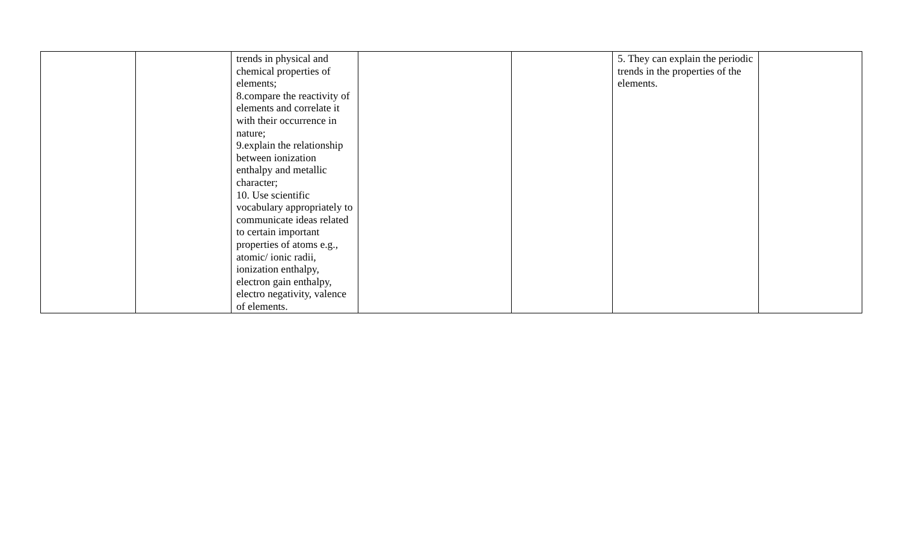| | | trends in physical and chemical properties of elements; 8.compare the reactivity of elements and correlate it with their occurrence in nature; 9.explain the relationship between ionization enthalpy and metallic character; 10. Use scientific vocabulary appropriately to communicate ideas related to certain important properties of atoms e.g., atomic/ ionic radii, ionization enthalpy, electron gain enthalpy, electro negativity, valence of elements. | | | 5. They can explain the periodic trends in the properties of the elements. | |